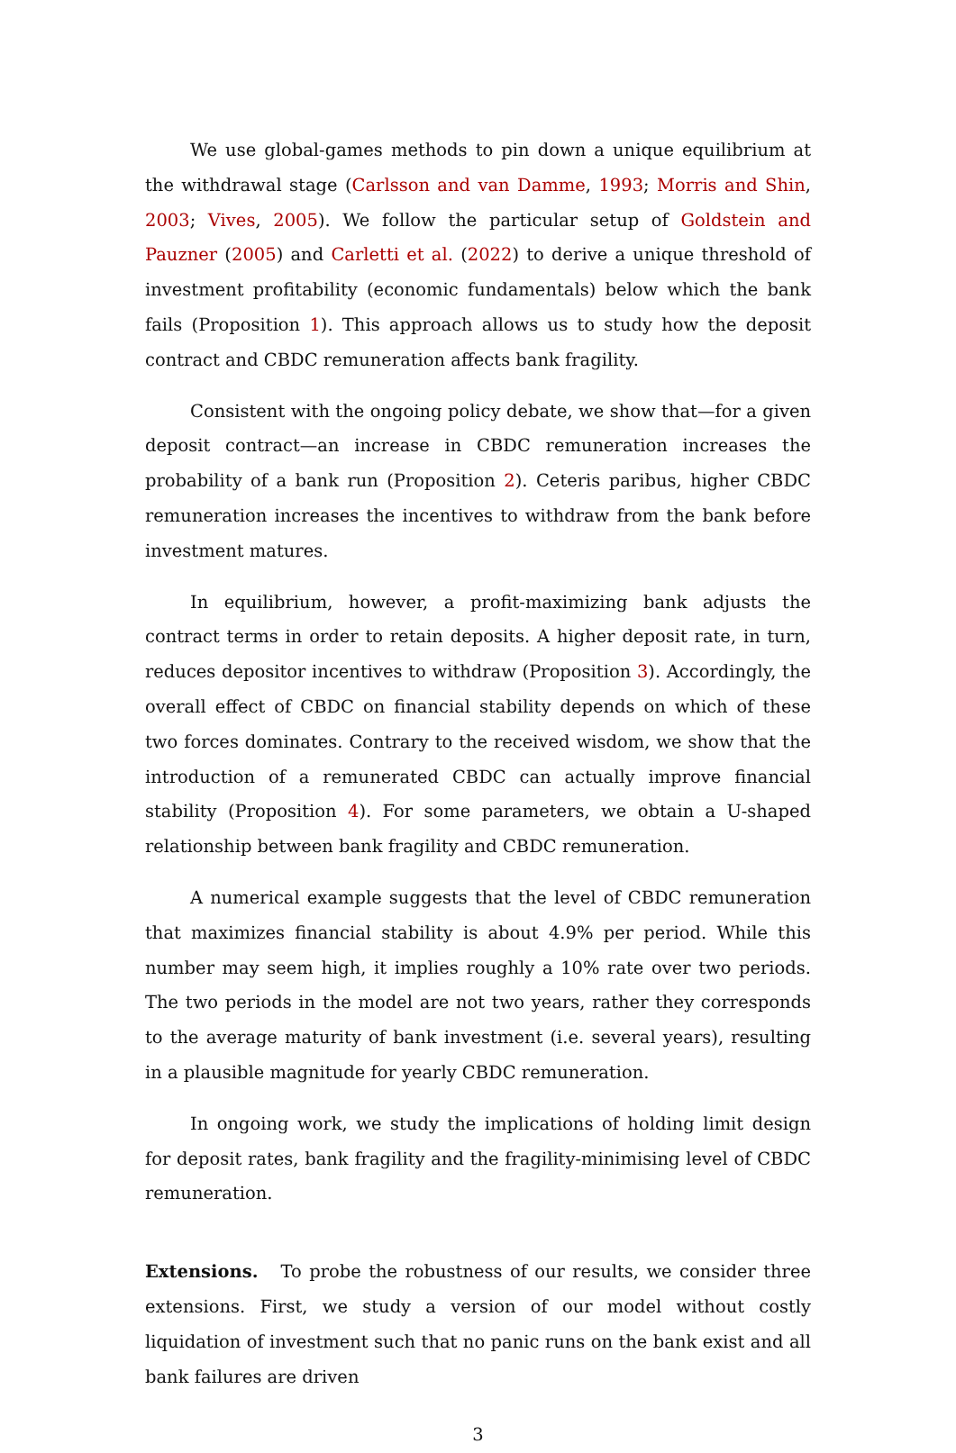We use global-games methods to pin down a unique equilibrium at the withdrawal stage (Carlsson and van Damme, 1993; Morris and Shin, 2003; Vives, 2005). We follow the particular setup of Goldstein and Pauzner (2005) and Carletti et al. (2022) to derive a unique threshold of investment profitability (economic fundamentals) below which the bank fails (Proposition 1). This approach allows us to study how the deposit contract and CBDC remuneration affects bank fragility.
Consistent with the ongoing policy debate, we show that—for a given deposit contract—an increase in CBDC remuneration increases the probability of a bank run (Proposition 2). Ceteris paribus, higher CBDC remuneration increases the incentives to withdraw from the bank before investment matures.
In equilibrium, however, a profit-maximizing bank adjusts the contract terms in order to retain deposits. A higher deposit rate, in turn, reduces depositor incentives to withdraw (Proposition 3). Accordingly, the overall effect of CBDC on financial stability depends on which of these two forces dominates. Contrary to the received wisdom, we show that the introduction of a remunerated CBDC can actually improve financial stability (Proposition 4). For some parameters, we obtain a U-shaped relationship between bank fragility and CBDC remuneration.
A numerical example suggests that the level of CBDC remuneration that maximizes financial stability is about 4.9% per period. While this number may seem high, it implies roughly a 10% rate over two periods. The two periods in the model are not two years, rather they corresponds to the average maturity of bank investment (i.e. several years), resulting in a plausible magnitude for yearly CBDC remuneration.
In ongoing work, we study the implications of holding limit design for deposit rates, bank fragility and the fragility-minimising level of CBDC remuneration.
Extensions. To probe the robustness of our results, we consider three extensions. First, we study a version of our model without costly liquidation of investment such that no panic runs on the bank exist and all bank failures are driven
3